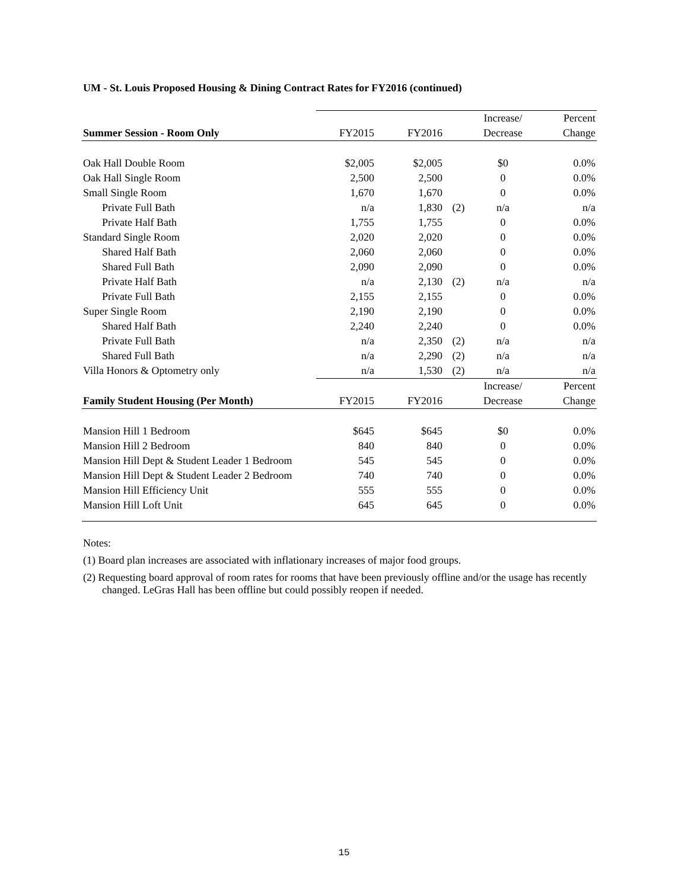UM - St. Louis Proposed Housing & Dining Contract Rates for FY2016 (continued)
| | | | | Increase/ | Percent |
| Summer Session - Room Only | FY2015 | FY2016 | | Decrease | Change |
| Oak Hall Double Room | $2,005 | $2,005 | | $0 | 0.0% |
| Oak Hall Single Room | 2,500 | 2,500 | | 0 | 0.0% |
| Small Single Room | 1,670 | 1,670 | | 0 | 0.0% |
| Private Full Bath | n/a | 1,830 | (2) | n/a | n/a |
| Private Half Bath | 1,755 | 1,755 | | 0 | 0.0% |
| Standard Single Room | 2,020 | 2,020 | | 0 | 0.0% |
| Shared Half Bath | 2,060 | 2,060 | | 0 | 0.0% |
| Shared Full Bath | 2,090 | 2,090 | | 0 | 0.0% |
| Private Half Bath | n/a | 2,130 | (2) | n/a | n/a |
| Private Full Bath | 2,155 | 2,155 | | 0 | 0.0% |
| Super Single Room | 2,190 | 2,190 | | 0 | 0.0% |
| Shared Half Bath | 2,240 | 2,240 | | 0 | 0.0% |
| Private Full Bath | n/a | 2,350 | (2) | n/a | n/a |
| Shared Full Bath | n/a | 2,290 | (2) | n/a | n/a |
| Villa Honors & Optometry only | n/a | 1,530 | (2) | n/a | n/a |
| | | | | Increase/ | Percent |
| Family Student Housing (Per Month) | FY2015 | FY2016 | | Decrease | Change |
| Mansion Hill 1 Bedroom | $645 | $645 | | $0 | 0.0% |
| Mansion Hill 2 Bedroom | 840 | 840 | | 0 | 0.0% |
| Mansion Hill Dept & Student Leader 1 Bedroom | 545 | 545 | | 0 | 0.0% |
| Mansion Hill Dept & Student Leader 2 Bedroom | 740 | 740 | | 0 | 0.0% |
| Mansion Hill Efficiency Unit | 555 | 555 | | 0 | 0.0% |
| Mansion Hill Loft Unit | 645 | 645 | | 0 | 0.0% |
Notes:
(1) Board plan increases are associated with inflationary increases of major food groups.
(2) Requesting board approval of room rates for rooms that have been previously offline and/or the usage has recently changed. LeGras Hall has been offline but could possibly reopen if needed.
15